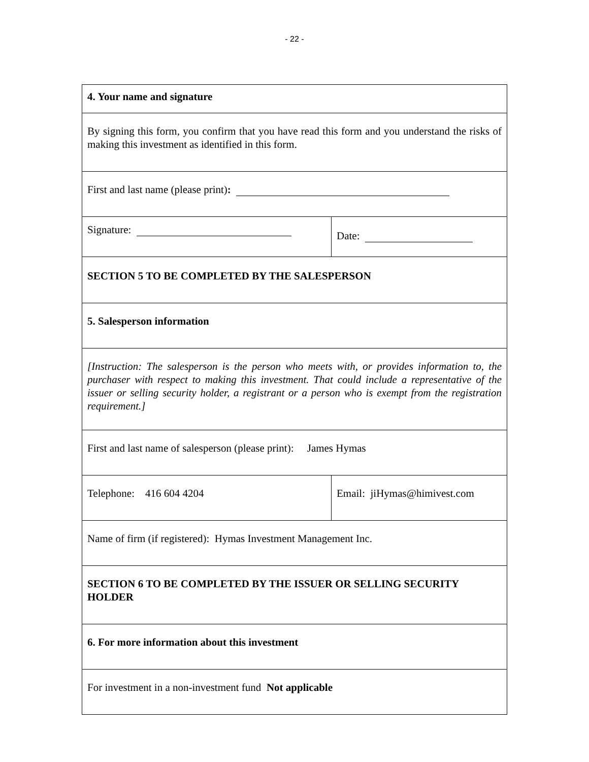- 22 -
| 4. Your name and signature | |
| By signing this form, you confirm that you have read this form and you understand the risks of making this investment as identified in this form. | |
| First and last name (please print) : | |
| Signature: | Date: |
| SECTION 5 TO BE COMPLETED BY THE SALESPERSON | |
| 5. Salesperson information | |
| [Instruction: The salesperson is the person who meets with, or provides information to, the purchaser with respect to making this investment. That could include a representative of the issuer or selling security holder, a registrant or a person who is exempt from the registration requirement.] | |
| First and last name of salesperson (please print): James Hymas | |
| Telephone: 416 604 4204 | Email: jiHymas@himivest.com |
| Name of firm (if registered): Hymas Investment Management Inc. | |
| SECTION 6 TO BE COMPLETED BY THE ISSUER OR SELLING SECURITY HOLDER | |
| 6. For more information about this investment | |
| For investment in a non-investment fund Not applicable | |